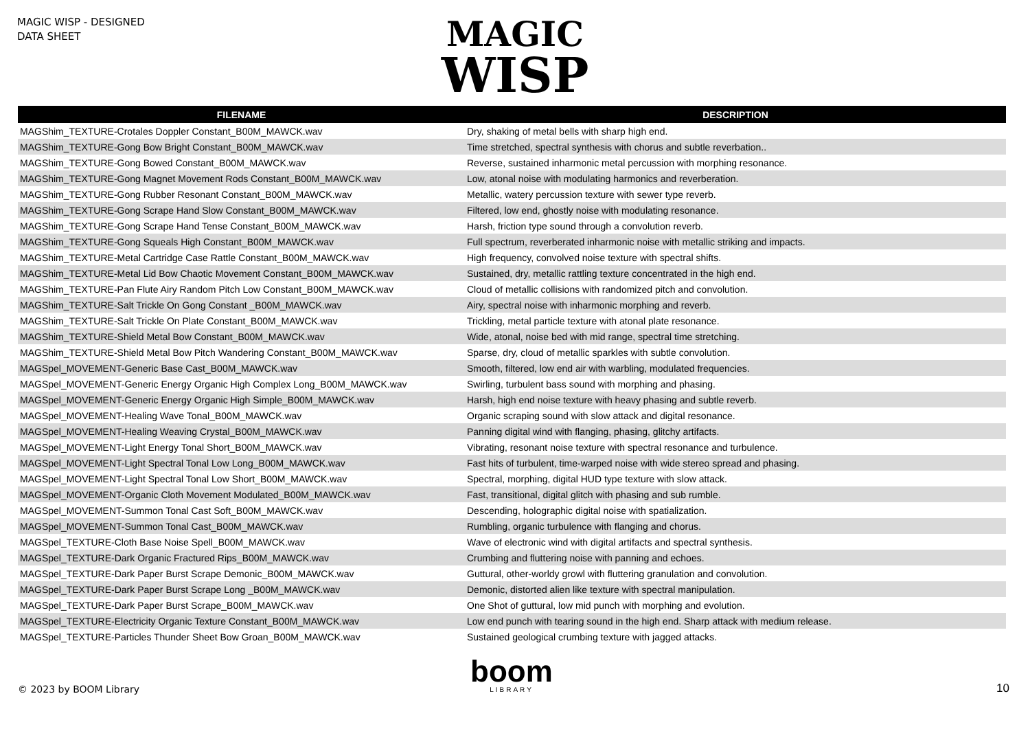MAGIC WISP - DESIGNED
DATA SHEET
MAGIC
WISP
| FILENAME | DESCRIPTION |
| --- | --- |
| MAGShim_TEXTURE-Crotales Doppler Constant_B00M_MAWCK.wav | Dry, shaking of metal bells with sharp high end. |
| MAGShim_TEXTURE-Gong Bow Bright Constant_B00M_MAWCK.wav | Time stretched, spectral synthesis with chorus and subtle reverbation.. |
| MAGShim_TEXTURE-Gong Bowed Constant_B00M_MAWCK.wav | Reverse, sustained inharmonic metal percussion with morphing resonance. |
| MAGShim_TEXTURE-Gong Magnet Movement Rods Constant_B00M_MAWCK.wav | Low, atonal noise with modulating harmonics and reverberation. |
| MAGShim_TEXTURE-Gong Rubber Resonant Constant_B00M_MAWCK.wav | Metallic, watery percussion texture with sewer type reverb. |
| MAGShim_TEXTURE-Gong Scrape Hand Slow Constant_B00M_MAWCK.wav | Filtered, low end, ghostly noise with modulating resonance. |
| MAGShim_TEXTURE-Gong Scrape Hand Tense Constant_B00M_MAWCK.wav | Harsh, friction type sound through a convolution reverb. |
| MAGShim_TEXTURE-Gong Squeals High Constant_B00M_MAWCK.wav | Full spectrum, reverberated inharmonic noise with metallic striking and impacts. |
| MAGShim_TEXTURE-Metal Cartridge Case Rattle Constant_B00M_MAWCK.wav | High frequency, convolved noise texture with spectral shifts. |
| MAGShim_TEXTURE-Metal Lid Bow Chaotic Movement Constant_B00M_MAWCK.wav | Sustained, dry, metallic rattling texture concentrated in the high end. |
| MAGShim_TEXTURE-Pan Flute Airy Random Pitch Low Constant_B00M_MAWCK.wav | Cloud of metallic collisions with randomized pitch and convolution. |
| MAGShim_TEXTURE-Salt Trickle On Gong Constant _B00M_MAWCK.wav | Airy, spectral noise with inharmonic morphing and reverb. |
| MAGShim_TEXTURE-Salt Trickle On Plate Constant_B00M_MAWCK.wav | Trickling, metal particle texture with atonal plate resonance. |
| MAGShim_TEXTURE-Shield Metal Bow Constant_B00M_MAWCK.wav | Wide, atonal, noise bed with mid range, spectral time stretching. |
| MAGShim_TEXTURE-Shield Metal Bow Pitch Wandering Constant_B00M_MAWCK.wav | Sparse, dry, cloud of metallic sparkles with subtle convolution. |
| MAGSpel_MOVEMENT-Generic Base Cast_B00M_MAWCK.wav | Smooth, filtered, low end air with warbling, modulated frequencies. |
| MAGSpel_MOVEMENT-Generic Energy Organic High Complex Long_B00M_MAWCK.wav | Swirling, turbulent bass sound with morphing and phasing. |
| MAGSpel_MOVEMENT-Generic Energy Organic High Simple_B00M_MAWCK.wav | Harsh, high end noise texture with heavy phasing and subtle reverb. |
| MAGSpel_MOVEMENT-Healing Wave Tonal_B00M_MAWCK.wav | Organic scraping sound with slow attack and digital resonance. |
| MAGSpel_MOVEMENT-Healing Weaving Crystal_B00M_MAWCK.wav | Panning digital wind with flanging, phasing, glitchy artifacts. |
| MAGSpel_MOVEMENT-Light Energy Tonal Short_B00M_MAWCK.wav | Vibrating, resonant noise texture with spectral resonance and turbulence. |
| MAGSpel_MOVEMENT-Light Spectral Tonal Low Long_B00M_MAWCK.wav | Fast hits of turbulent, time-warped noise with wide stereo spread and phasing. |
| MAGSpel_MOVEMENT-Light Spectral Tonal Low Short_B00M_MAWCK.wav | Spectral, morphing, digital HUD type texture with slow attack. |
| MAGSpel_MOVEMENT-Organic Cloth Movement Modulated_B00M_MAWCK.wav | Fast, transitional, digital glitch with phasing and sub rumble. |
| MAGSpel_MOVEMENT-Summon Tonal Cast Soft_B00M_MAWCK.wav | Descending, holographic digital noise with spatialization. |
| MAGSpel_MOVEMENT-Summon Tonal Cast_B00M_MAWCK.wav | Rumbling, organic turbulence with flanging and chorus. |
| MAGSpel_TEXTURE-Cloth Base Noise Spell_B00M_MAWCK.wav | Wave of electronic wind with digital artifacts and spectral synthesis. |
| MAGSpel_TEXTURE-Dark Organic Fractured Rips_B00M_MAWCK.wav | Crumbing and fluttering noise with panning and echoes. |
| MAGSpel_TEXTURE-Dark Paper Burst Scrape Demonic_B00M_MAWCK.wav | Guttural, other-worldy growl with fluttering granulation and convolution. |
| MAGSpel_TEXTURE-Dark Paper Burst Scrape Long _B00M_MAWCK.wav | Demonic, distorted alien like texture with spectral manipulation. |
| MAGSpel_TEXTURE-Dark Paper Burst Scrape_B00M_MAWCK.wav | One Shot of guttural, low mid punch with morphing and evolution. |
| MAGSpel_TEXTURE-Electricity Organic Texture Constant_B00M_MAWCK.wav | Low end punch with tearing sound in the high end. Sharp attack with medium release. |
| MAGSpel_TEXTURE-Particles Thunder Sheet Bow Groan_B00M_MAWCK.wav | Sustained geological crumbing texture with jagged attacks. |
© 2023 by BOOM Library
boom
LIBRARY
10